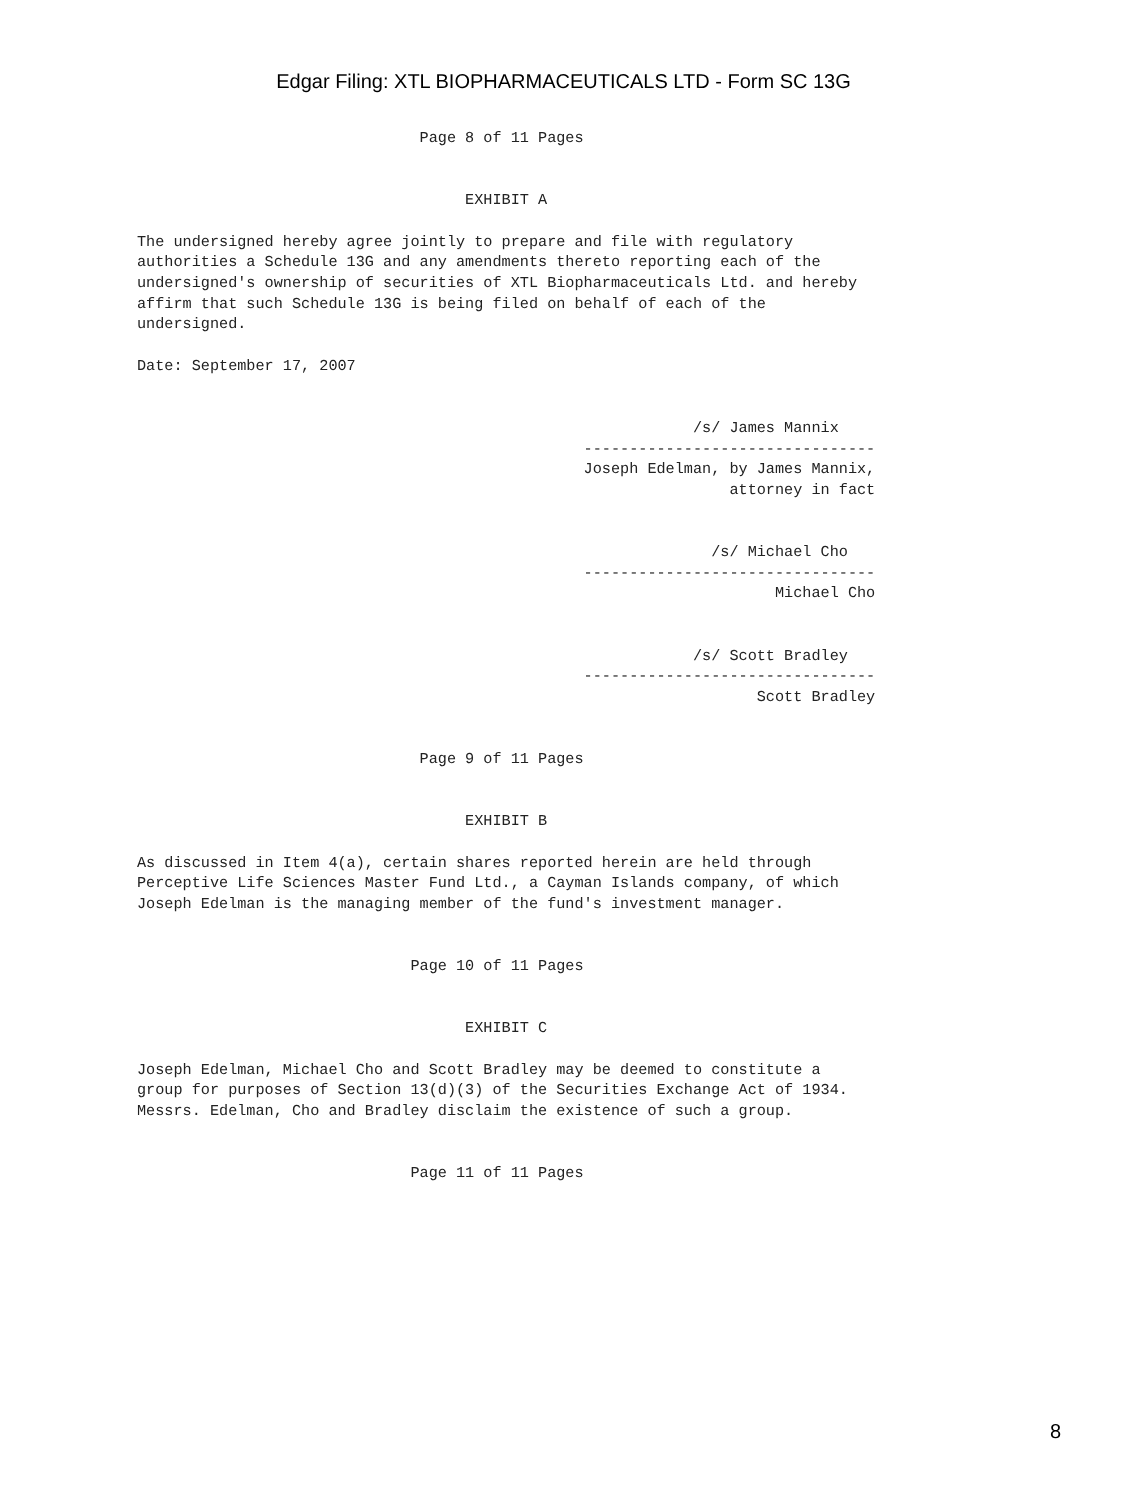Edgar Filing: XTL BIOPHARMACEUTICALS LTD - Form SC 13G
                               Page 8 of 11 Pages


                                    EXHIBIT A

The undersigned hereby agree jointly to prepare and file with regulatory
authorities a Schedule 13G and any amendments thereto reporting each of the
undersigned's ownership of securities of XTL Biopharmaceuticals Ltd. and hereby
affirm that such Schedule 13G is being filed on behalf of each of the
undersigned.

Date: September 17, 2007


                                                             /s/ James Mannix
                                                 --------------------------------
                                                 Joseph Edelman, by James Mannix,
                                                                 attorney in fact


                                                               /s/ Michael Cho
                                                 --------------------------------
                                                                      Michael Cho


                                                             /s/ Scott Bradley
                                                 --------------------------------
                                                                    Scott Bradley


                               Page 9 of 11 Pages


                                    EXHIBIT B

As discussed in Item 4(a), certain shares reported herein are held through
Perceptive Life Sciences Master Fund Ltd., a Cayman Islands company, of which
Joseph Edelman is the managing member of the fund's investment manager.


                              Page 10 of 11 Pages


                                    EXHIBIT C

Joseph Edelman, Michael Cho and Scott Bradley may be deemed to constitute a
group for purposes of Section 13(d)(3) of the Securities Exchange Act of 1934.
Messrs. Edelman, Cho and Bradley disclaim the existence of such a group.


                              Page 11 of 11 Pages
8